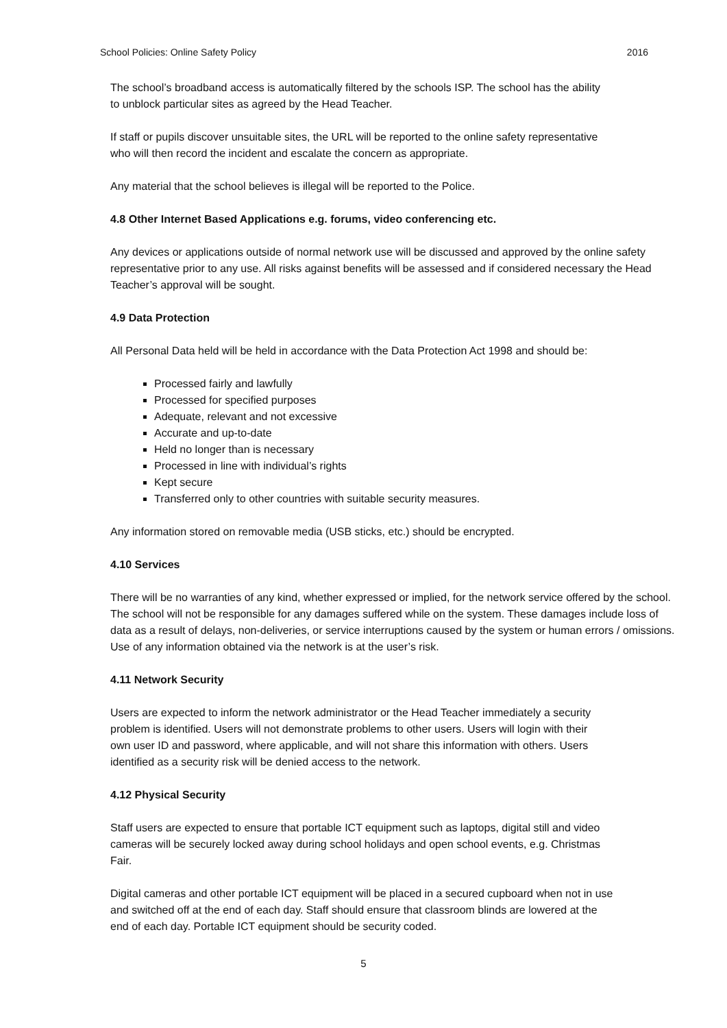School Policies: Online Safety Policy 2016
The school’s broadband access is automatically filtered by the schools ISP. The school has the ability to unblock particular sites as agreed by the Head Teacher.
If staff or pupils discover unsuitable sites, the URL will be reported to the online safety representative who will then record the incident and escalate the concern as appropriate.
Any material that the school believes is illegal will be reported to the Police.
4.8 Other Internet Based Applications e.g. forums, video conferencing etc.
Any devices or applications outside of normal network use will be discussed and approved by the online safety representative prior to any use. All risks against benefits will be assessed and if considered necessary the Head Teacher’s approval will be sought.
4.9 Data Protection
All Personal Data held will be held in accordance with the Data Protection Act 1998 and should be:
Processed fairly and lawfully
Processed for specified purposes
Adequate, relevant and not excessive
Accurate and up-to-date
Held no longer than is necessary
Processed in line with individual’s rights
Kept secure
Transferred only to other countries with suitable security measures.
Any information stored on removable media (USB sticks, etc.) should be encrypted.
4.10 Services
There will be no warranties of any kind, whether expressed or implied, for the network service offered by the school. The school will not be responsible for any damages suffered while on the system. These damages include loss of data as a result of delays, non-deliveries, or service interruptions caused by the system or human errors / omissions. Use of any information obtained via the network is at the user’s risk.
4.11 Network Security
Users are expected to inform the network administrator or the Head Teacher immediately a security problem is identified. Users will not demonstrate problems to other users. Users will login with their own user ID and password, where applicable, and will not share this information with others. Users identified as a security risk will be denied access to the network.
4.12 Physical Security
Staff users are expected to ensure that portable ICT equipment such as laptops, digital still and video cameras will be securely locked away during school holidays and open school events, e.g. Christmas Fair.
Digital cameras and other portable ICT equipment will be placed in a secured cupboard when not in use and switched off at the end of each day. Staff should ensure that classroom blinds are lowered at the end of each day. Portable ICT equipment should be security coded.
5